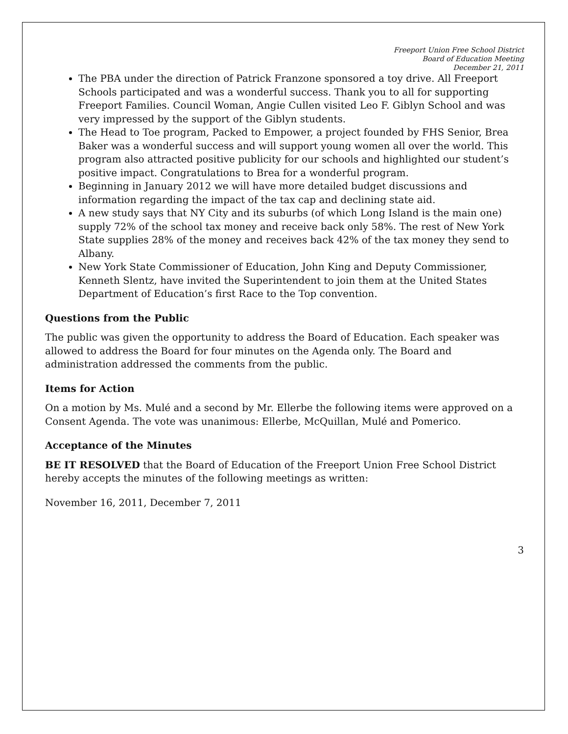Freeport Union Free School District
Board of Education Meeting
December 21, 2011
The PBA under the direction of Patrick Franzone sponsored a toy drive. All Freeport Schools participated and was a wonderful success. Thank you to all for supporting Freeport Families. Council Woman, Angie Cullen visited Leo F. Giblyn School and was very impressed by the support of the Giblyn students.
The Head to Toe program, Packed to Empower, a project founded by FHS Senior, Brea Baker was a wonderful success and will support young women all over the world. This program also attracted positive publicity for our schools and highlighted our student’s positive impact. Congratulations to Brea for a wonderful program.
Beginning in January 2012 we will have more detailed budget discussions and information regarding the impact of the tax cap and declining state aid.
A new study says that NY City and its suburbs (of which Long Island is the main one) supply 72% of the school tax money and receive back only 58%. The rest of New York State supplies 28% of the money and receives back 42% of the tax money they send to Albany.
New York State Commissioner of Education, John King and Deputy Commissioner, Kenneth Slentz, have invited the Superintendent to join them at the United States Department of Education’s first Race to the Top convention.
Questions from the Public
The public was given the opportunity to address the Board of Education. Each speaker was allowed to address the Board for four minutes on the Agenda only. The Board and administration addressed the comments from the public.
Items for Action
On a motion by Ms. Mulé and a second by Mr. Ellerbe the following items were approved on a Consent Agenda. The vote was unanimous: Ellerbe, McQuillan, Mulé and Pomerico.
Acceptance of the Minutes
BE IT RESOLVED that the Board of Education of the Freeport Union Free School District hereby accepts the minutes of the following meetings as written:
November 16, 2011, December 7, 2011
3